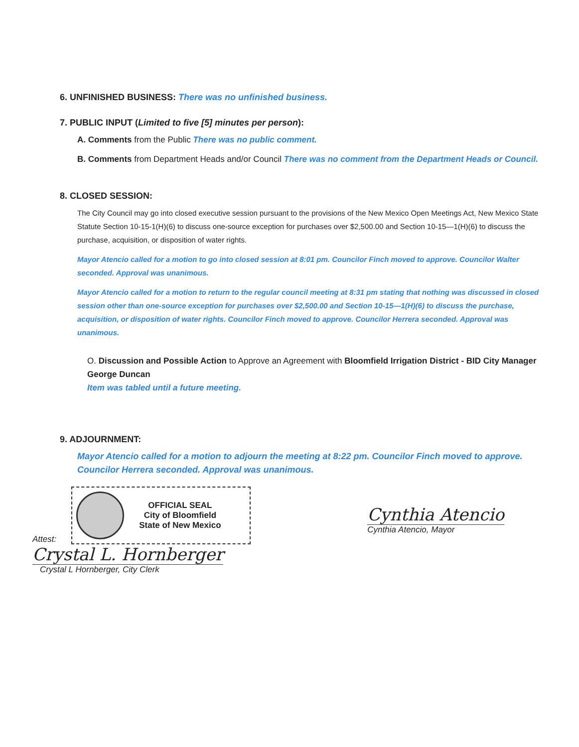6. UNFINISHED BUSINESS: There was no unfinished business.
7. PUBLIC INPUT (Limited to five [5] minutes per person):
A. Comments from the Public There was no public comment.
B. Comments from Department Heads and/or Council There was no comment from the Department Heads or Council.
8. CLOSED SESSION:
The City Council may go into closed executive session pursuant to the provisions of the New Mexico Open Meetings Act, New Mexico State Statute Section 10-15-1(H)(6) to discuss one-source exception for purchases over $2,500.00 and Section 10-15—1(H)(6) to discuss the purchase, acquisition, or disposition of water rights.
Mayor Atencio called for a motion to go into closed session at 8:01 pm. Councilor Finch moved to approve. Councilor Walter seconded. Approval was unanimous.
Mayor Atencio called for a motion to return to the regular council meeting at 8:31 pm stating that nothing was discussed in closed session other than one-source exception for purchases over $2,500.00 and Section 10-15—1(H)(6) to discuss the purchase, acquisition, or disposition of water rights. Councilor Finch moved to approve. Councilor Herrera seconded. Approval was unanimous.
O. Discussion and Possible Action to Approve an Agreement with Bloomfield Irrigation District - BID City Manager George Duncan
Item was tabled until a future meeting.
9. ADJOURNMENT:
Mayor Atencio called for a motion to adjourn the meeting at 8:22 pm. Councilor Finch moved to approve. Councilor Herrera seconded. Approval was unanimous.
Attest:
OFFICIAL SEAL
City of Bloomfield
State of New Mexico
Crystal L. Hornberger
Crystal L Hornberger, City Clerk
Cynthia Atencio
Cynthia Atencio, Mayor